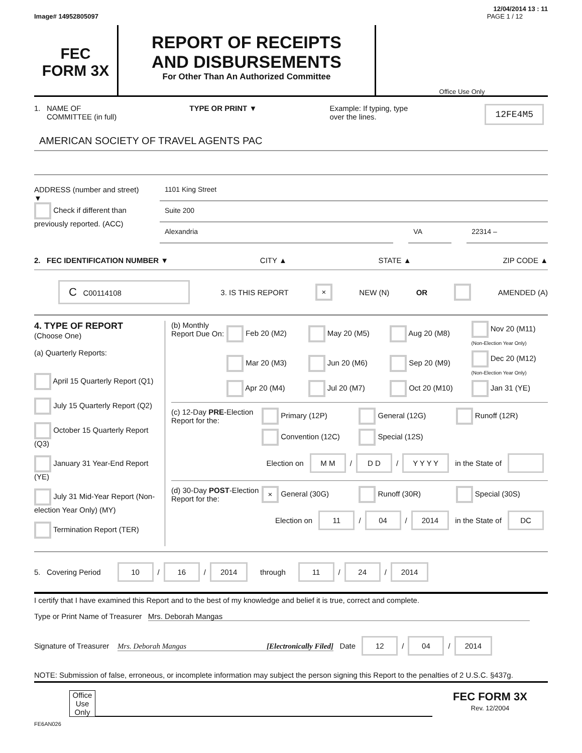12/04/2014 13 : 11
Image# 14952805097 PAGE 1 / 12
FEC
FORM 3X
REPORT OF RECEIPTS
AND DISBURSEMENTS
For Other Than An Authorized Committee
Office Use Only
1. NAME OF
COMMITTEE (in full) TYPE OR PRINT ▼ Example: If typing, type
over the lines. 12FE4M5
AMERICAN SOCIETY OF TRAVEL AGENTS PAC
ADDRESS (number and street)
▼
Check if different than previously reported. (ACC)
1101 King Street
Suite 200
Alexandria VA 22314 –
2. FEC IDENTIFICATION NUMBER ▼ CITY ▲ STATE ▲ ZIP CODE ▲
C C00114108 3. IS THIS REPORT × NEW (N) OR AMENDED (A)
4. TYPE OF REPORT
(Choose One)
(a) Quarterly Reports:
April 15 Quarterly Report (Q1)
July 15 Quarterly Report (Q2)
October 15 Quarterly Report (Q3)
January 31 Year-End Report (YE)
July 31 Mid-Year Report (Non-election Year Only) (MY)
Termination Report (TER)
(b) Monthly Report Due On:
Feb 20 (M2) May 20 (M5) Aug 20 (M8) Nov 20 (M11) (Non-Election Year Only) Mar 20 (M3) Jun 20 (M6) Sep 20 (M9) Dec 20 (M12) (Non-Election Year Only) Apr 20 (M4) Jul 20 (M7) Oct 20 (M10) Jan 31 (YE)
(c) 12-Day PRE-Election Report for the:
Primary (12P) General (12G) Runoff (12R) Convention (12C) Special (12S)
Election on M M / D D / Y Y Y Y in the State of
(d) 30-Day POST-Election Report for the:
× General (30G) Runoff (30R) Special (30S)
Election on 11 / 04 / 2014 in the State of DC
5. Covering Period 10 / 16 / 2014 through 11 / 24 / 2014
I certify that I have examined this Report and to the best of my knowledge and belief it is true, correct and complete.
Type or Print Name of Treasurer Mrs. Deborah Mangas
Signature of Treasurer Mrs. Deborah Mangas [Electronically Filed] Date 12 / 04 / 2014
NOTE: Submission of false, erroneous, or incomplete information may subject the person signing this Report to the penalties of 2 U.S.C. §437g.
Office Use Only
FEC FORM 3X
Rev. 12/2004
FE6AN026